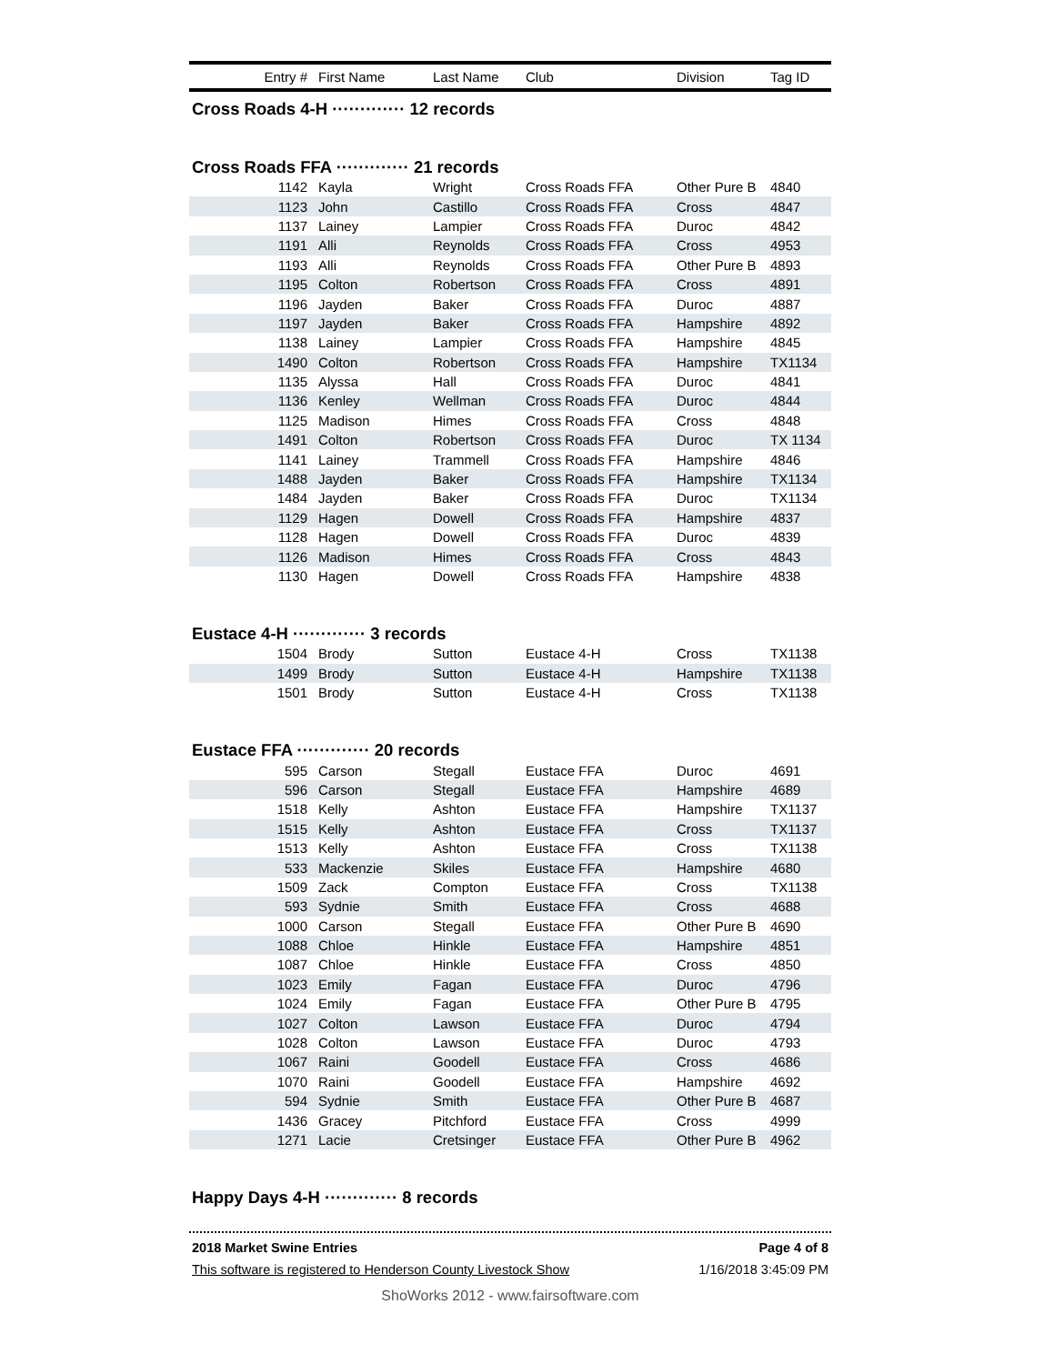| Entry # | First Name | Last Name | Club | Division | Tag ID |
| --- | --- | --- | --- | --- | --- |
| Cross Roads 4-H ············· 12 records | | | | | |
| Cross Roads FFA ············· 21 records | | | | | |
| 1142 | Kayla | Wright | Cross Roads FFA | Other Pure B | 4840 |
| 1123 | John | Castillo | Cross Roads FFA | Cross | 4847 |
| 1137 | Lainey | Lampier | Cross Roads FFA | Duroc | 4842 |
| 1191 | Alli | Reynolds | Cross Roads FFA | Cross | 4953 |
| 1193 | Alli | Reynolds | Cross Roads FFA | Other Pure B | 4893 |
| 1195 | Colton | Robertson | Cross Roads FFA | Cross | 4891 |
| 1196 | Jayden | Baker | Cross Roads FFA | Duroc | 4887 |
| 1197 | Jayden | Baker | Cross Roads FFA | Hampshire | 4892 |
| 1138 | Lainey | Lampier | Cross Roads FFA | Hampshire | 4845 |
| 1490 | Colton | Robertson | Cross Roads FFA | Hampshire | TX1134 |
| 1135 | Alyssa | Hall | Cross Roads FFA | Duroc | 4841 |
| 1136 | Kenley | Wellman | Cross Roads FFA | Duroc | 4844 |
| 1125 | Madison | Himes | Cross Roads FFA | Cross | 4848 |
| 1491 | Colton | Robertson | Cross Roads FFA | Duroc | TX 1134 |
| 1141 | Lainey | Trammell | Cross Roads FFA | Hampshire | 4846 |
| 1488 | Jayden | Baker | Cross Roads FFA | Hampshire | TX1134 |
| 1484 | Jayden | Baker | Cross Roads FFA | Duroc | TX1134 |
| 1129 | Hagen | Dowell | Cross Roads FFA | Hampshire | 4837 |
| 1128 | Hagen | Dowell | Cross Roads FFA | Duroc | 4839 |
| 1126 | Madison | Himes | Cross Roads FFA | Cross | 4843 |
| 1130 | Hagen | Dowell | Cross Roads FFA | Hampshire | 4838 |
| Eustace 4-H ············· 3 records | | | | | |
| 1504 | Brody | Sutton | Eustace 4-H | Cross | TX1138 |
| 1499 | Brody | Sutton | Eustace 4-H | Hampshire | TX1138 |
| 1501 | Brody | Sutton | Eustace 4-H | Cross | TX1138 |
| Eustace FFA ············· 20 records | | | | | |
| 595 | Carson | Stegall | Eustace FFA | Duroc | 4691 |
| 596 | Carson | Stegall | Eustace FFA | Hampshire | 4689 |
| 1518 | Kelly | Ashton | Eustace FFA | Hampshire | TX1137 |
| 1515 | Kelly | Ashton | Eustace FFA | Cross | TX1137 |
| 1513 | Kelly | Ashton | Eustace FFA | Cross | TX1138 |
| 533 | Mackenzie | Skiles | Eustace FFA | Hampshire | 4680 |
| 1509 | Zack | Compton | Eustace FFA | Cross | TX1138 |
| 593 | Sydnie | Smith | Eustace FFA | Cross | 4688 |
| 1000 | Carson | Stegall | Eustace FFA | Other Pure B | 4690 |
| 1088 | Chloe | Hinkle | Eustace FFA | Hampshire | 4851 |
| 1087 | Chloe | Hinkle | Eustace FFA | Cross | 4850 |
| 1023 | Emily | Fagan | Eustace FFA | Duroc | 4796 |
| 1024 | Emily | Fagan | Eustace FFA | Other Pure B | 4795 |
| 1027 | Colton | Lawson | Eustace FFA | Duroc | 4794 |
| 1028 | Colton | Lawson | Eustace FFA | Duroc | 4793 |
| 1067 | Raini | Goodell | Eustace FFA | Cross | 4686 |
| 1070 | Raini | Goodell | Eustace FFA | Hampshire | 4692 |
| 594 | Sydnie | Smith | Eustace FFA | Other Pure B | 4687 |
| 1436 | Gracey | Pitchford | Eustace FFA | Cross | 4999 |
| 1271 | Lacie | Cretsinger | Eustace FFA | Other Pure B | 4962 |
| Happy Days 4-H ············· 8 records | | | | | |
2018 Market Swine Entries Page 4 of 8
This software is registered to Henderson County Livestock Show 1/16/2018 3:45:09 PM
ShoWorks 2012 - www.fairsoftware.com